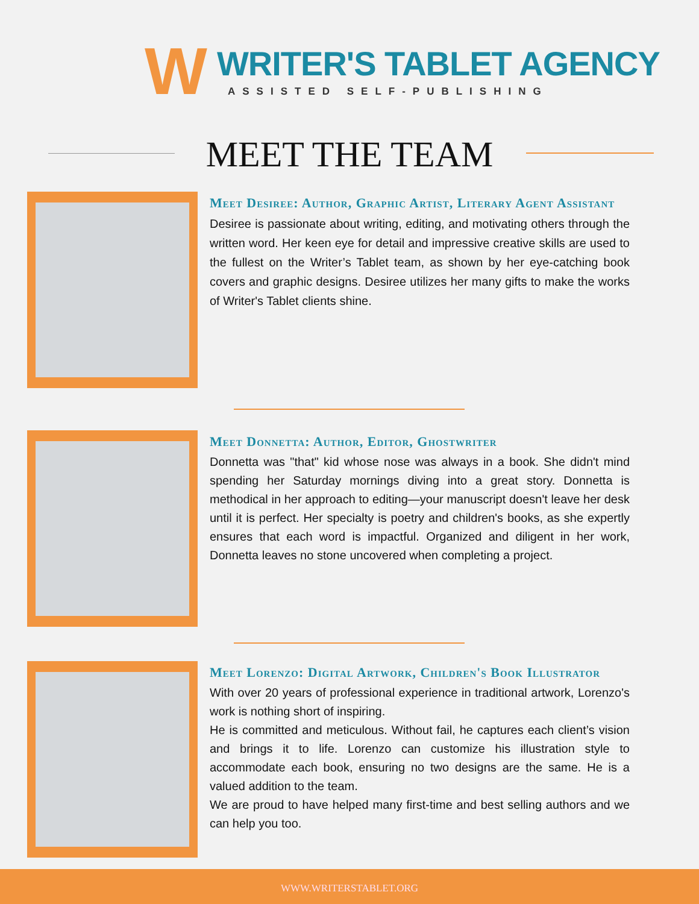W
WRITER'S TABLET AGENCY
ASSISTED SELF-PUBLISHING
MEET THE TEAM
Meet Desiree: Author, Graphic Artist, Literary Agent Assistant
Desiree is passionate about writing, editing, and motivating others through the written word. Her keen eye for detail and impressive creative skills are used to the fullest on the Writer’s Tablet team, as shown by her eye-catching book covers and graphic designs. Desiree utilizes her many gifts to make the works of Writer's Tablet clients shine.
Meet Donnetta: Author, Editor, Ghostwriter
Donnetta was "that" kid whose nose was always in a book. She didn't mind spending her Saturday mornings diving into a great story. Donnetta is methodical in her approach to editing—your manuscript doesn't leave her desk until it is perfect. Her specialty is poetry and children's books, as she expertly ensures that each word is impactful. Organized and diligent in her work, Donnetta leaves no stone uncovered when completing a project.
Meet Lorenzo: Digital Artwork, Children's Book Illustrator
With over 20 years of professional experience in traditional artwork, Lorenzo's work is nothing short of inspiring.
He is committed and meticulous. Without fail, he captures each client’s vision and brings it to life. Lorenzo can customize his illustration style to accommodate each book, ensuring no two designs are the same. He is a valued addition to the team.
We are proud to have helped many first-time and best selling authors and we can help you too.
WWW.WRITERSTABLET.ORG